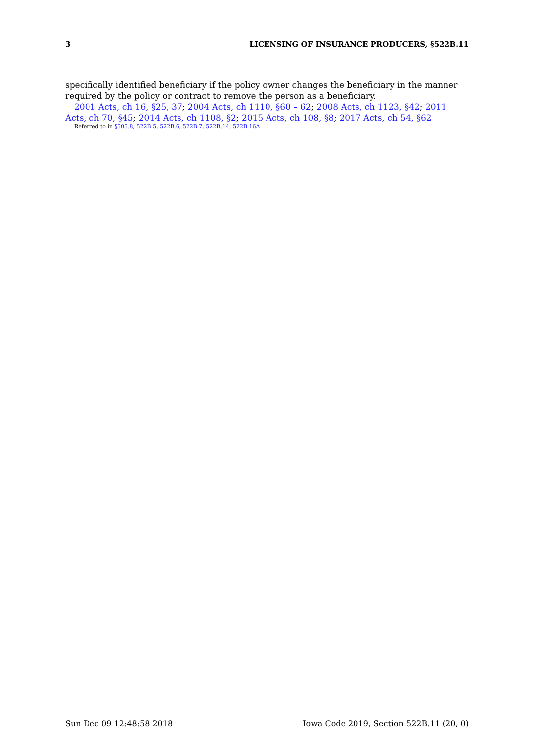3 LICENSING OF INSURANCE PRODUCERS, §522B.11
specifically identified beneficiary if the policy owner changes the beneficiary in the manner required by the policy or contract to remove the person as a beneficiary.
2001 Acts, ch 16, §25, 37; 2004 Acts, ch 1110, §60 – 62; 2008 Acts, ch 1123, §42; 2011 Acts, ch 70, §45; 2014 Acts, ch 1108, §2; 2015 Acts, ch 108, §8; 2017 Acts, ch 54, §62
Referred to in §505.8, 522B.5, 522B.6, 522B.7, 522B.14, 522B.16A
Sun Dec 09 12:48:58 2018 Iowa Code 2019, Section 522B.11 (20, 0)